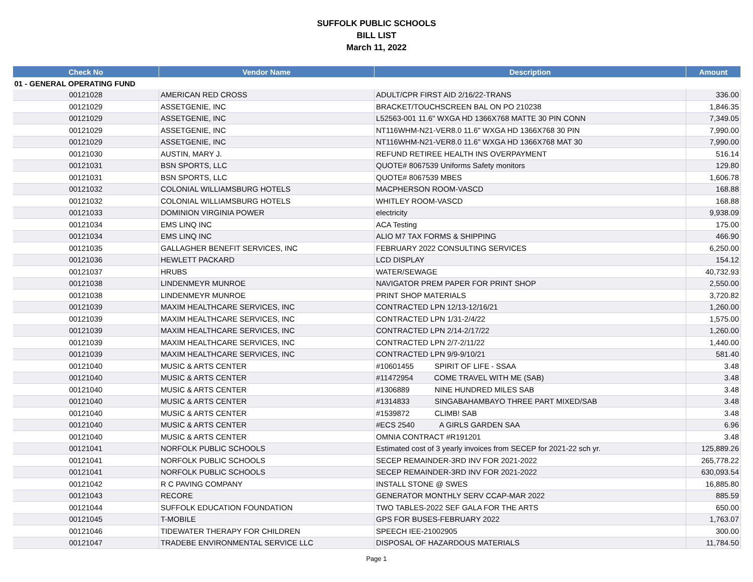SUFFOLK PUBLIC SCHOOLS
BILL LIST
March 11, 2022
| Check No | Vendor Name | Description | Amount |
| --- | --- | --- | --- |
| 01 - GENERAL OPERATING FUND | | | |
| 00121028 | AMERICAN RED CROSS | ADULT/CPR FIRST AID 2/16/22-TRANS | 336.00 |
| 00121029 | ASSETGENIE, INC | BRACKET/TOUCHSCREEN BAL ON PO 210238 | 1,846.35 |
| 00121029 | ASSETGENIE, INC | L52563-001 11.6" WXGA HD 1366X768 MATTE 30 PIN CONN | 7,349.05 |
| 00121029 | ASSETGENIE, INC | NT116WHM-N21-VER8.0 11.6" WXGA HD 1366X768 30 PIN | 7,990.00 |
| 00121029 | ASSETGENIE, INC | NT116WHM-N21-VER8.0 11.6" WXGA HD 1366X768 MAT 30 | 7,990.00 |
| 00121030 | AUSTIN, MARY J. | REFUND RETIREE HEALTH INS OVERPAYMENT | 516.14 |
| 00121031 | BSN SPORTS, LLC | QUOTE# 8067539 Uniforms Safety monitors | 129.80 |
| 00121031 | BSN SPORTS, LLC | QUOTE# 8067539 MBES | 1,606.78 |
| 00121032 | COLONIAL WILLIAMSBURG HOTELS | MACPHERSON ROOM-VASCD | 168.88 |
| 00121032 | COLONIAL WILLIAMSBURG HOTELS | WHITLEY ROOM-VASCD | 168.88 |
| 00121033 | DOMINION VIRGINIA POWER | electricity | 9,938.09 |
| 00121034 | EMS LINQ INC | ACA Testing | 175.00 |
| 00121034 | EMS LINQ INC | ALIO M7 TAX FORMS & SHIPPING | 466.90 |
| 00121035 | GALLAGHER BENEFIT SERVICES, INC | FEBRUARY 2022 CONSULTING SERVICES | 6,250.00 |
| 00121036 | HEWLETT PACKARD | LCD DISPLAY | 154.12 |
| 00121037 | HRUBS | WATER/SEWAGE | 40,732.93 |
| 00121038 | LINDENMEYR MUNROE | NAVIGATOR PREM PAPER FOR PRINT SHOP | 2,550.00 |
| 00121038 | LINDENMEYR MUNROE | PRINT SHOP MATERIALS | 3,720.82 |
| 00121039 | MAXIM HEALTHCARE SERVICES, INC | CONTRACTED LPN 12/13-12/16/21 | 1,260.00 |
| 00121039 | MAXIM HEALTHCARE SERVICES, INC | CONTRACTED LPN 1/31-2/4/22 | 1,575.00 |
| 00121039 | MAXIM HEALTHCARE SERVICES, INC | CONTRACTED LPN 2/14-2/17/22 | 1,260.00 |
| 00121039 | MAXIM HEALTHCARE SERVICES, INC | CONTRACTED LPN 2/7-2/11/22 | 1,440.00 |
| 00121039 | MAXIM HEALTHCARE SERVICES, INC | CONTRACTED LPN 9/9-9/10/21 | 581.40 |
| 00121040 | MUSIC & ARTS CENTER | #10601455 SPIRIT OF LIFE - SSAA | 3.48 |
| 00121040 | MUSIC & ARTS CENTER | #11472954 COME TRAVEL WITH ME (SAB) | 3.48 |
| 00121040 | MUSIC & ARTS CENTER | #1306889 NINE HUNDRED MILES SAB | 3.48 |
| 00121040 | MUSIC & ARTS CENTER | #1314833 SINGABAHAMBAYO THREE PART MIXED/SAB | 3.48 |
| 00121040 | MUSIC & ARTS CENTER | #1539872 CLIMB! SAB | 3.48 |
| 00121040 | MUSIC & ARTS CENTER | #ECS 2540 A GIRLS GARDEN SAA | 6.96 |
| 00121040 | MUSIC & ARTS CENTER | OMNIA CONTRACT #R191201 | 3.48 |
| 00121041 | NORFOLK PUBLIC SCHOOLS | Estimated cost of 3 yearly invoices from SECEP for 2021-22 sch yr. | 125,889.26 |
| 00121041 | NORFOLK PUBLIC SCHOOLS | SECEP REMAINDER-3RD INV FOR 2021-2022 | 265,778.22 |
| 00121041 | NORFOLK PUBLIC SCHOOLS | SECEP REMAINDER-3RD INV FOR 2021-2022 | 630,093.54 |
| 00121042 | R C PAVING COMPANY | INSTALL STONE @ SWES | 16,885.80 |
| 00121043 | RECORE | GENERATOR MONTHLY SERV CCAP-MAR 2022 | 885.59 |
| 00121044 | SUFFOLK EDUCATION FOUNDATION | TWO TABLES-2022 SEF GALA FOR THE ARTS | 650.00 |
| 00121045 | T-MOBILE | GPS FOR BUSES-FEBRUARY 2022 | 1,763.07 |
| 00121046 | TIDEWATER THERAPY FOR CHILDREN | SPEECH IEE-21002905 | 300.00 |
| 00121047 | TRADEBE ENVIRONMENTAL SERVICE LLC | DISPOSAL OF HAZARDOUS MATERIALS | 11,784.50 |
Page 1